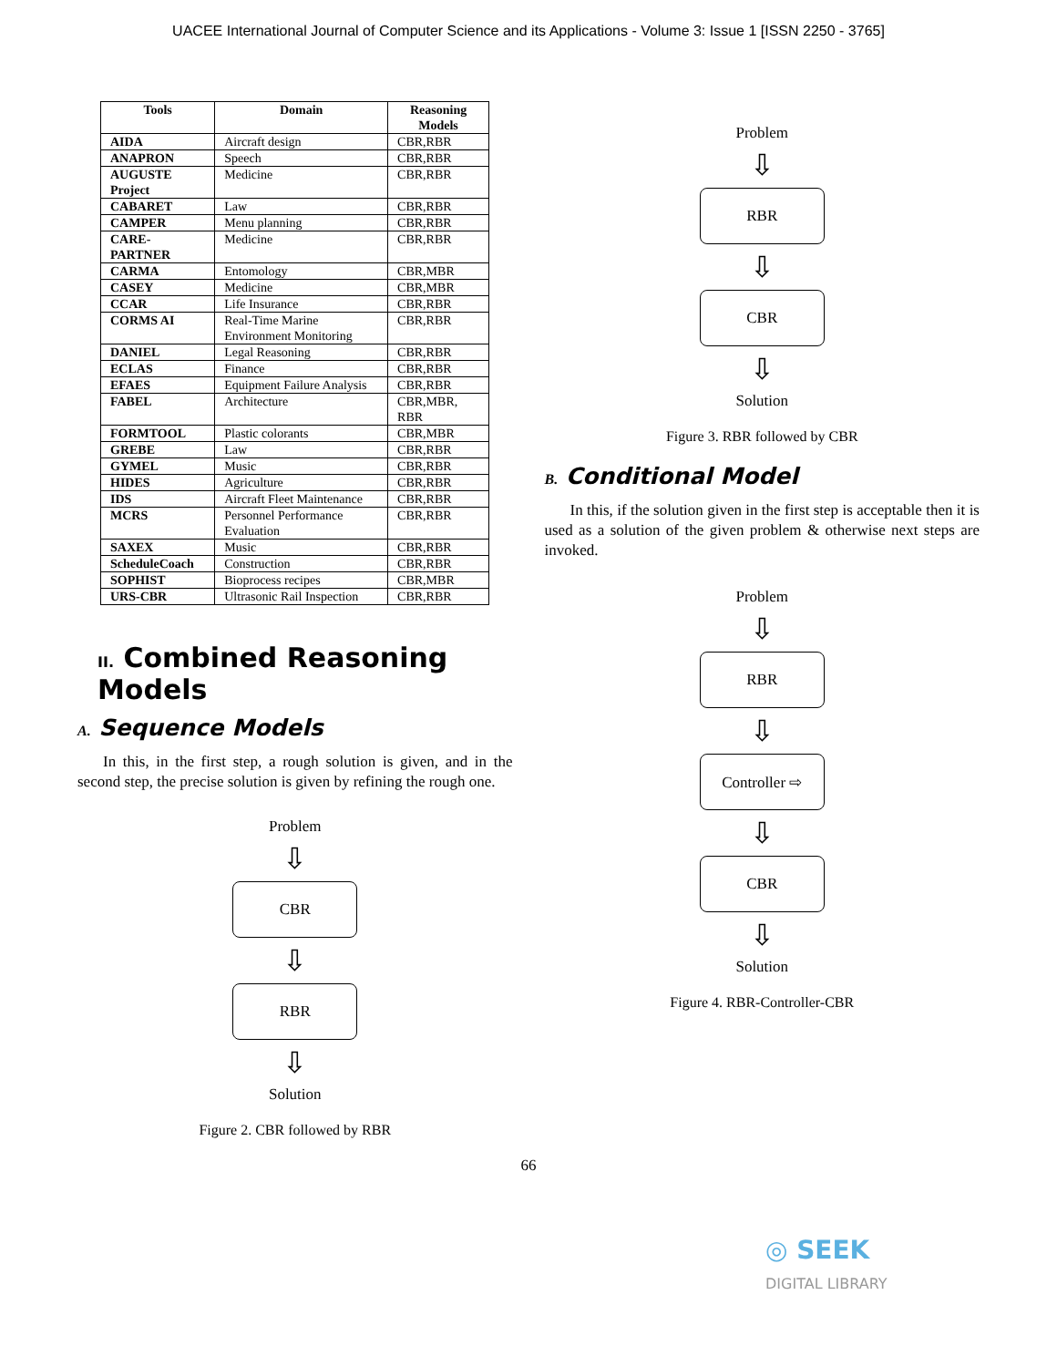UACEE International Journal of Computer Science and its Applications - Volume 3: Issue 1 [ISSN 2250 - 3765]
| Tools | Domain | Reasoning Models |
| --- | --- | --- |
| AIDA | Aircraft design | CBR,RBR |
| ANAPRON | Speech | CBR,RBR |
| AUGUSTE Project | Medicine | CBR,RBR |
| CABARET | Law | CBR,RBR |
| CAMPER | Menu planning | CBR,RBR |
| CARE-PARTNER | Medicine | CBR,RBR |
| CARMA | Entomology | CBR,MBR |
| CASEY | Medicine | CBR,MBR |
| CCAR | Life Insurance | CBR,RBR |
| CORMS AI | Real-Time Marine Environment Monitoring | CBR,RBR |
| DANIEL | Legal Reasoning | CBR,RBR |
| ECLAS | Finance | CBR,RBR |
| EFAES | Equipment Failure Analysis | CBR,RBR |
| FABEL | Architecture | CBR,MBR, RBR |
| FORMTOOL | Plastic colorants | CBR,MBR |
| GREBE | Law | CBR,RBR |
| GYMEL | Music | CBR,RBR |
| HIDES | Agriculture | CBR,RBR |
| IDS | Aircraft Fleet Maintenance | CBR,RBR |
| MCRS | Personnel Performance Evaluation | CBR,RBR |
| SAXEX | Music | CBR,RBR |
| ScheduleCoach | Construction | CBR,RBR |
| SOPHIST | Bioprocess recipes | CBR,MBR |
| URS-CBR | Ultrasonic Rail Inspection | CBR,RBR |
II. Combined Reasoning Models
A. Sequence Models
In this, in the first step, a rough solution is given, and in the second step, the precise solution is given by refining the rough one.
Problem
⇩
CBR
⇩
RBR
⇩
Solution
Figure 2. CBR followed by RBR
Problem
⇩
RBR
⇩
CBR
⇩
Solution
Figure 3. RBR followed by CBR
B. Conditional Model
In this, if the solution given in the first step is acceptable then it is used as a solution of the given problem & otherwise next steps are invoked.
Problem
⇩
RBR
⇩
Controller ⇨
⇩
CBR
⇩
Solution
Figure 4. RBR-Controller-CBR
66
◎ SEEK
DIGITAL LIBRARY